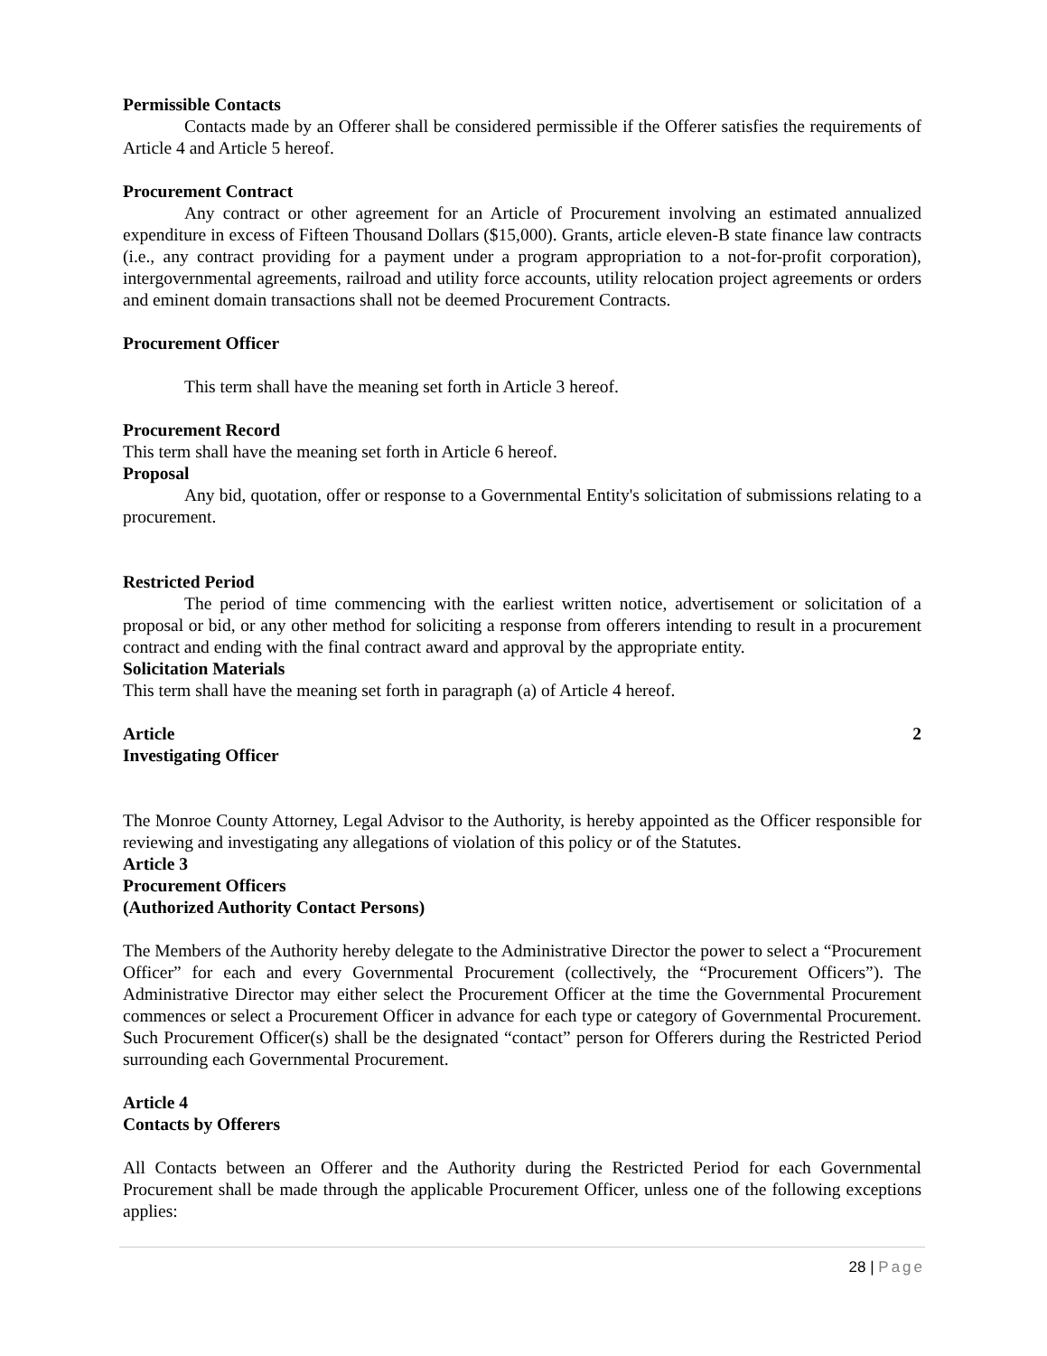Permissible Contacts
Contacts made by an Offerer shall be considered permissible if the Offerer satisfies the requirements of Article 4 and Article 5 hereof.
Procurement Contract
Any contract or other agreement for an Article of Procurement involving an estimated annualized expenditure in excess of Fifteen Thousand Dollars ($15,000). Grants, article eleven-B state finance law contracts (i.e., any contract providing for a payment under a program appropriation to a not-for-profit corporation), intergovernmental agreements, railroad and utility force accounts, utility relocation project agreements or orders and eminent domain transactions shall not be deemed Procurement Contracts.
Procurement Officer
This term shall have the meaning set forth in Article 3 hereof.
Procurement Record
This term shall have the meaning set forth in Article 6 hereof.
Proposal
Any bid, quotation, offer or response to a Governmental Entity's solicitation of submissions relating to a procurement.
Restricted Period
The period of time commencing with the earliest written notice, advertisement or solicitation of a proposal or bid, or any other method for soliciting a response from offerers intending to result in a procurement contract and ending with the final contract award and approval by the appropriate entity.
Solicitation Materials
This term shall have the meaning set forth in paragraph (a) of Article 4 hereof.
Article 2
Investigating Officer
The Monroe County Attorney, Legal Advisor to the Authority, is hereby appointed as the Officer responsible for reviewing and investigating any allegations of violation of this policy or of the Statutes.
Article 3
Procurement Officers
(Authorized Authority Contact Persons)
The Members of the Authority hereby delegate to the Administrative Director the power to select a “Procurement Officer” for each and every Governmental Procurement (collectively, the “Procurement Officers”). The Administrative Director may either select the Procurement Officer at the time the Governmental Procurement commences or select a Procurement Officer in advance for each type or category of Governmental Procurement. Such Procurement Officer(s) shall be the designated “contact” person for Offerers during the Restricted Period surrounding each Governmental Procurement.
Article 4
Contacts by Offerers
All Contacts between an Offerer and the Authority during the Restricted Period for each Governmental Procurement shall be made through the applicable Procurement Officer, unless one of the following exceptions applies:
28 | Page